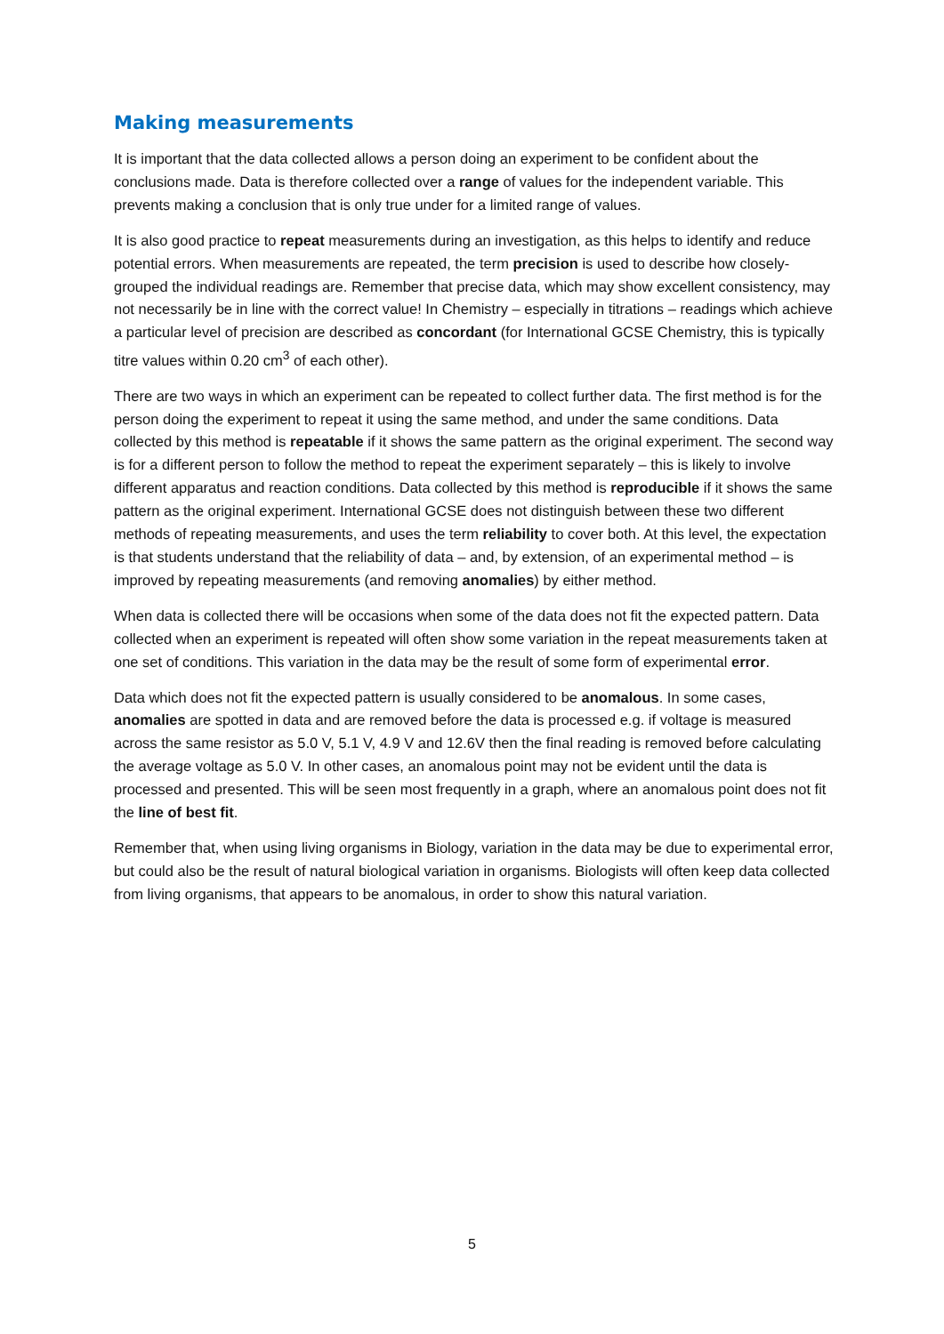Making measurements
It is important that the data collected allows a person doing an experiment to be confident about the conclusions made. Data is therefore collected over a range of values for the independent variable. This prevents making a conclusion that is only true under for a limited range of values.
It is also good practice to repeat measurements during an investigation, as this helps to identify and reduce potential errors. When measurements are repeated, the term precision is used to describe how closely-grouped the individual readings are. Remember that precise data, which may show excellent consistency, may not necessarily be in line with the correct value! In Chemistry – especially in titrations – readings which achieve a particular level of precision are described as concordant (for International GCSE Chemistry, this is typically titre values within 0.20 cm<sup>3</sup> of each other).
There are two ways in which an experiment can be repeated to collect further data. The first method is for the person doing the experiment to repeat it using the same method, and under the same conditions. Data collected by this method is repeatable if it shows the same pattern as the original experiment. The second way is for a different person to follow the method to repeat the experiment separately – this is likely to involve different apparatus and reaction conditions. Data collected by this method is reproducible if it shows the same pattern as the original experiment. International GCSE does not distinguish between these two different methods of repeating measurements, and uses the term reliability to cover both. At this level, the expectation is that students understand that the reliability of data – and, by extension, of an experimental method – is improved by repeating measurements (and removing anomalies) by either method.
When data is collected there will be occasions when some of the data does not fit the expected pattern. Data collected when an experiment is repeated will often show some variation in the repeat measurements taken at one set of conditions. This variation in the data may be the result of some form of experimental error.
Data which does not fit the expected pattern is usually considered to be anomalous. In some cases, anomalies are spotted in data and are removed before the data is processed e.g. if voltage is measured across the same resistor as 5.0 V, 5.1 V, 4.9 V and 12.6V then the final reading is removed before calculating the average voltage as 5.0 V. In other cases, an anomalous point may not be evident until the data is processed and presented. This will be seen most frequently in a graph, where an anomalous point does not fit the line of best fit.
Remember that, when using living organisms in Biology, variation in the data may be due to experimental error, but could also be the result of natural biological variation in organisms. Biologists will often keep data collected from living organisms, that appears to be anomalous, in order to show this natural variation.
5